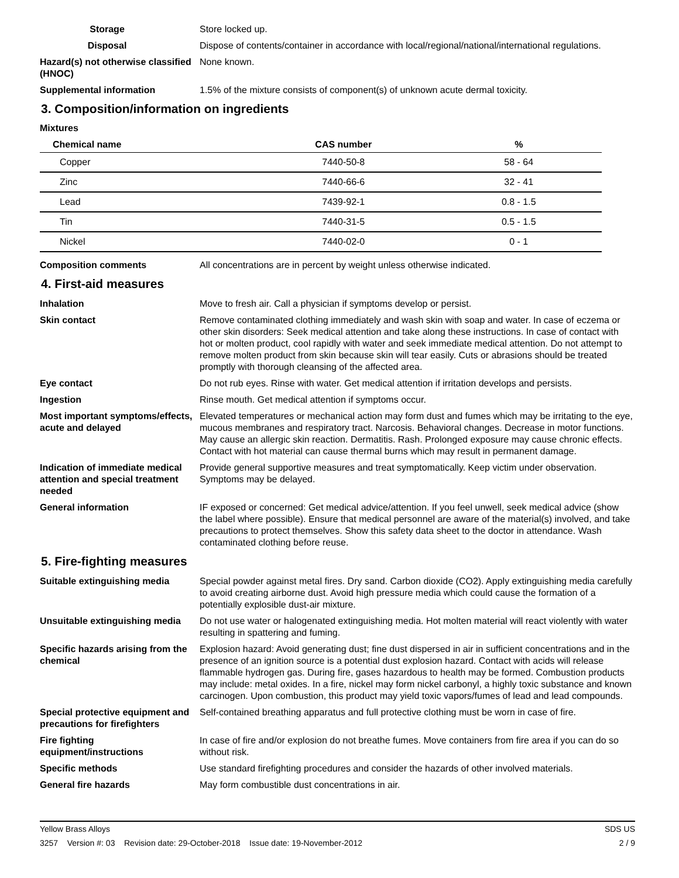Storage Store locked up.
Disposal Dispose of contents/container in accordance with local/regional/national/international regulations.
Hazard(s) not otherwise classified (HNOC)
None known.
Supplemental information 1.5% of the mixture consists of component(s) of unknown acute dermal toxicity.
3. Composition/information on ingredients
Mixtures
| Chemical name | CAS number | % |
| --- | --- | --- |
| Copper | 7440-50-8 | 58 - 64 |
| Zinc | 7440-66-6 | 32 - 41 |
| Lead | 7439-92-1 | 0.8 - 1.5 |
| Tin | 7440-31-5 | 0.5 - 1.5 |
| Nickel | 7440-02-0 | 0 - 1 |
Composition comments All concentrations are in percent by weight unless otherwise indicated.
4. First-aid measures
Inhalation Move to fresh air. Call a physician if symptoms develop or persist.
Skin contact Remove contaminated clothing immediately and wash skin with soap and water. In case of eczema or other skin disorders: Seek medical attention and take along these instructions. In case of contact with hot or molten product, cool rapidly with water and seek immediate medical attention. Do not attempt to remove molten product from skin because skin will tear easily. Cuts or abrasions should be treated promptly with thorough cleansing of the affected area.
Eye contact Do not rub eyes. Rinse with water. Get medical attention if irritation develops and persists.
Ingestion Rinse mouth. Get medical attention if symptoms occur.
Most important symptoms/effects, acute and delayed
Elevated temperatures or mechanical action may form dust and fumes which may be irritating to the eye, mucous membranes and respiratory tract. Narcosis. Behavioral changes. Decrease in motor functions. May cause an allergic skin reaction. Dermatitis. Rash. Prolonged exposure may cause chronic effects. Contact with hot material can cause thermal burns which may result in permanent damage.
Indication of immediate medical attention and special treatment needed
Provide general supportive measures and treat symptomatically. Keep victim under observation. Symptoms may be delayed.
General information IF exposed or concerned: Get medical advice/attention. If you feel unwell, seek medical advice (show the label where possible). Ensure that medical personnel are aware of the material(s) involved, and take precautions to protect themselves. Show this safety data sheet to the doctor in attendance. Wash contaminated clothing before reuse.
5. Fire-fighting measures
Suitable extinguishing media Special powder against metal fires. Dry sand. Carbon dioxide (CO2). Apply extinguishing media carefully to avoid creating airborne dust. Avoid high pressure media which could cause the formation of a potentially explosible dust-air mixture.
Unsuitable extinguishing media
Do not use water or halogenated extinguishing media. Hot molten material will react violently with water resulting in spattering and fuming.
Specific hazards arising from the chemical
Explosion hazard: Avoid generating dust; fine dust dispersed in air in sufficient concentrations and in the presence of an ignition source is a potential dust explosion hazard. Contact with acids will release flammable hydrogen gas. During fire, gases hazardous to health may be formed. Combustion products may include: metal oxides. In a fire, nickel may form nickel carbonyl, a highly toxic substance and known carcinogen. Upon combustion, this product may yield toxic vapors/fumes of lead and lead compounds.
Special protective equipment and precautions for firefighters
Self-contained breathing apparatus and full protective clothing must be worn in case of fire.
Fire fighting equipment/instructions
In case of fire and/or explosion do not breathe fumes. Move containers from fire area if you can do so without risk.
Specific methods Use standard firefighting procedures and consider the hazards of other involved materials.
General fire hazards May form combustible dust concentrations in air.
Yellow Brass Alloys SDS US
3257 Version #: 03 Revision date: 29-October-2018 Issue date: 19-November-2012 2 / 9